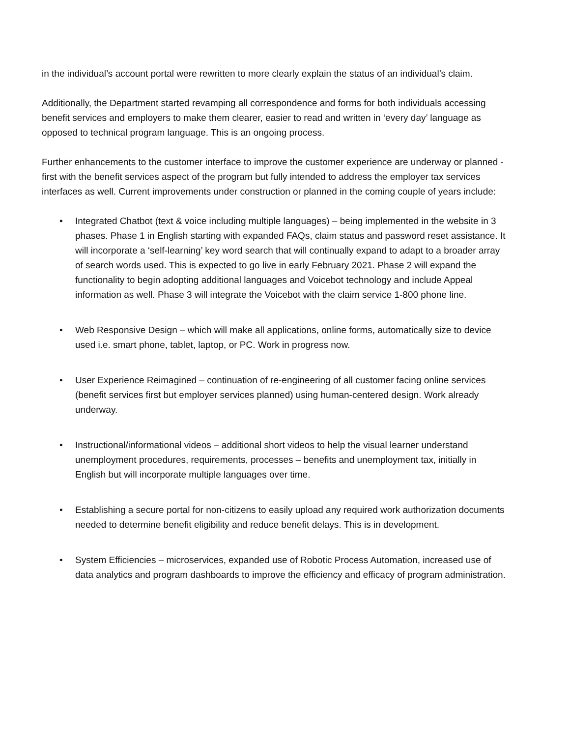in the individual’s account portal were rewritten to more clearly explain the status of an individual’s claim.
Additionally, the Department started revamping all correspondence and forms for both individuals accessing benefit services and employers to make them clearer, easier to read and written in ‘every day’ language as opposed to technical program language. This is an ongoing process.
Further enhancements to the customer interface to improve the customer experience are underway or planned - first with the benefit services aspect of the program but fully intended to address the employer tax services interfaces as well. Current improvements under construction or planned in the coming couple of years include:
• Integrated Chatbot (text & voice including multiple languages) – being implemented in the website in 3 phases. Phase 1 in English starting with expanded FAQs, claim status and password reset assistance. It will incorporate a ‘self-learning’ key word search that will continually expand to adapt to a broader array of search words used. This is expected to go live in early February 2021. Phase 2 will expand the functionality to begin adopting additional languages and Voicebot technology and include Appeal information as well. Phase 3 will integrate the Voicebot with the claim service 1-800 phone line.
• Web Responsive Design – which will make all applications, online forms, automatically size to device used i.e. smart phone, tablet, laptop, or PC. Work in progress now.
• User Experience Reimagined – continuation of re-engineering of all customer facing online services (benefit services first but employer services planned) using human-centered design. Work already underway.
• Instructional/informational videos – additional short videos to help the visual learner understand unemployment procedures, requirements, processes – benefits and unemployment tax, initially in English but will incorporate multiple languages over time.
• Establishing a secure portal for non-citizens to easily upload any required work authorization documents needed to determine benefit eligibility and reduce benefit delays. This is in development.
• System Efficiencies – microservices, expanded use of Robotic Process Automation, increased use of data analytics and program dashboards to improve the efficiency and efficacy of program administration.